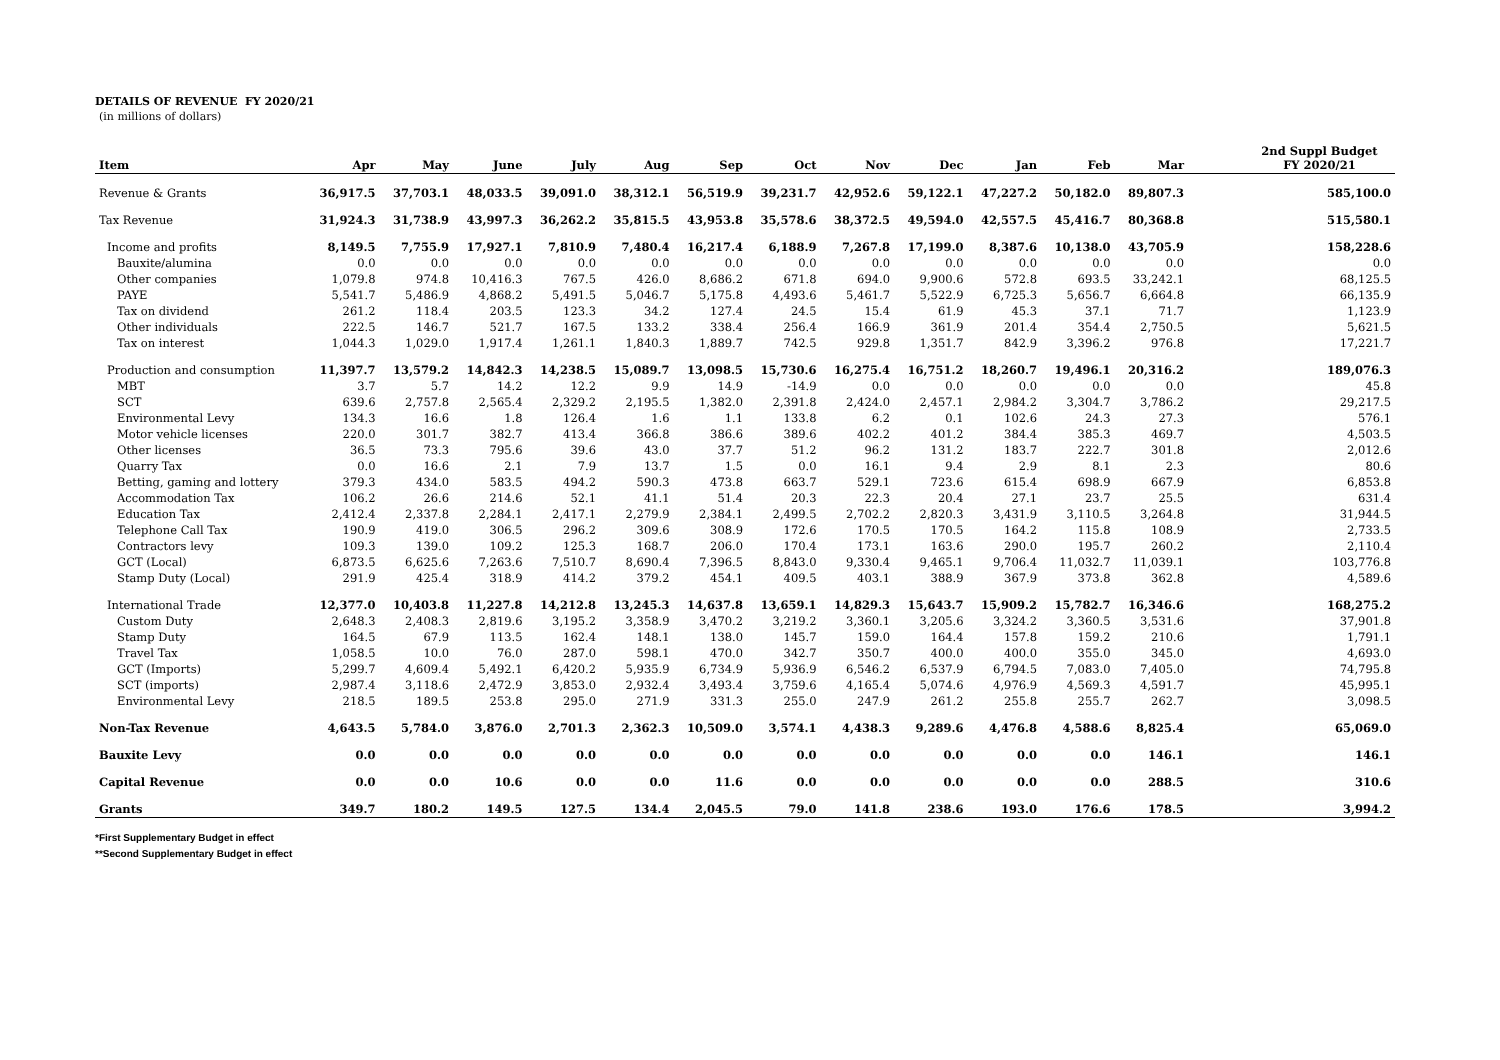DETAILS OF REVENUE FY 2020/21
(in millions of dollars)
| Item | Apr | May | June | July | Aug | Sep | Oct | Nov | Dec | Jan | Feb | Mar | 2nd Suppl Budget FY 2020/21 |
| --- | --- | --- | --- | --- | --- | --- | --- | --- | --- | --- | --- | --- | --- |
| Revenue & Grants | 36,917.5 | 37,703.1 | 48,033.5 | 39,091.0 | 38,312.1 | 56,519.9 | 39,231.7 | 42,952.6 | 59,122.1 | 47,227.2 | 50,182.0 | 89,807.3 | 585,100.0 |
| Tax Revenue | 31,924.3 | 31,738.9 | 43,997.3 | 36,262.2 | 35,815.5 | 43,953.8 | 35,578.6 | 38,372.5 | 49,594.0 | 42,557.5 | 45,416.7 | 80,368.8 | 515,580.1 |
| Income and profits | 8,149.5 | 7,755.9 | 17,927.1 | 7,810.9 | 7,480.4 | 16,217.4 | 6,188.9 | 7,267.8 | 17,199.0 | 8,387.6 | 10,138.0 | 43,705.9 | 158,228.6 |
| Bauxite/alumina | 0.0 | 0.0 | 0.0 | 0.0 | 0.0 | 0.0 | 0.0 | 0.0 | 0.0 | 0.0 | 0.0 | 0.0 | 0.0 |
| Other companies | 1,079.8 | 974.8 | 10,416.3 | 767.5 | 426.0 | 8,686.2 | 671.8 | 694.0 | 9,900.6 | 572.8 | 693.5 | 33,242.1 | 68,125.5 |
| PAYE | 5,541.7 | 5,486.9 | 4,868.2 | 5,491.5 | 5,046.7 | 5,175.8 | 4,493.6 | 5,461.7 | 5,522.9 | 6,725.3 | 5,656.7 | 6,664.8 | 66,135.9 |
| Tax on dividend | 261.2 | 118.4 | 203.5 | 123.3 | 34.2 | 127.4 | 24.5 | 15.4 | 61.9 | 45.3 | 37.1 | 71.7 | 1,123.9 |
| Other individuals | 222.5 | 146.7 | 521.7 | 167.5 | 133.2 | 338.4 | 256.4 | 166.9 | 361.9 | 201.4 | 354.4 | 2,750.5 | 5,621.5 |
| Tax on interest | 1,044.3 | 1,029.0 | 1,917.4 | 1,261.1 | 1,840.3 | 1,889.7 | 742.5 | 929.8 | 1,351.7 | 842.9 | 3,396.2 | 976.8 | 17,221.7 |
| Production and consumption | 11,397.7 | 13,579.2 | 14,842.3 | 14,238.5 | 15,089.7 | 13,098.5 | 15,730.6 | 16,275.4 | 16,751.2 | 18,260.7 | 19,496.1 | 20,316.2 | 189,076.3 |
| MBT | 3.7 | 5.7 | 14.2 | 12.2 | 9.9 | 14.9 | -14.9 | 0.0 | 0.0 | 0.0 | 0.0 | 0.0 | 45.8 |
| SCT | 639.6 | 2,757.8 | 2,565.4 | 2,329.2 | 2,195.5 | 1,382.0 | 2,391.8 | 2,424.0 | 2,457.1 | 2,984.2 | 3,304.7 | 3,786.2 | 29,217.5 |
| Environmental Levy | 134.3 | 16.6 | 1.8 | 126.4 | 1.6 | 1.1 | 133.8 | 6.2 | 0.1 | 102.6 | 24.3 | 27.3 | 576.1 |
| Motor vehicle licenses | 220.0 | 301.7 | 382.7 | 413.4 | 366.8 | 386.6 | 389.6 | 402.2 | 401.2 | 384.4 | 385.3 | 469.7 | 4,503.5 |
| Other licenses | 36.5 | 73.3 | 795.6 | 39.6 | 43.0 | 37.7 | 51.2 | 96.2 | 131.2 | 183.7 | 222.7 | 301.8 | 2,012.6 |
| Quarry Tax | 0.0 | 16.6 | 2.1 | 7.9 | 13.7 | 1.5 | 0.0 | 16.1 | 9.4 | 2.9 | 8.1 | 2.3 | 80.6 |
| Betting, gaming and lottery | 379.3 | 434.0 | 583.5 | 494.2 | 590.3 | 473.8 | 663.7 | 529.1 | 723.6 | 615.4 | 698.9 | 667.9 | 6,853.8 |
| Accommodation Tax | 106.2 | 26.6 | 214.6 | 52.1 | 41.1 | 51.4 | 20.3 | 22.3 | 20.4 | 27.1 | 23.7 | 25.5 | 631.4 |
| Education Tax | 2,412.4 | 2,337.8 | 2,284.1 | 2,417.1 | 2,279.9 | 2,384.1 | 2,499.5 | 2,702.2 | 2,820.3 | 3,431.9 | 3,110.5 | 3,264.8 | 31,944.5 |
| Telephone Call Tax | 190.9 | 419.0 | 306.5 | 296.2 | 309.6 | 308.9 | 172.6 | 170.5 | 170.5 | 164.2 | 115.8 | 108.9 | 2,733.5 |
| Contractors levy | 109.3 | 139.0 | 109.2 | 125.3 | 168.7 | 206.0 | 170.4 | 173.1 | 163.6 | 290.0 | 195.7 | 260.2 | 2,110.4 |
| GCT (Local) | 6,873.5 | 6,625.6 | 7,263.6 | 7,510.7 | 8,690.4 | 7,396.5 | 8,843.0 | 9,330.4 | 9,465.1 | 9,706.4 | 11,032.7 | 11,039.1 | 103,776.8 |
| Stamp Duty (Local) | 291.9 | 425.4 | 318.9 | 414.2 | 379.2 | 454.1 | 409.5 | 403.1 | 388.9 | 367.9 | 373.8 | 362.8 | 4,589.6 |
| International Trade | 12,377.0 | 10,403.8 | 11,227.8 | 14,212.8 | 13,245.3 | 14,637.8 | 13,659.1 | 14,829.3 | 15,643.7 | 15,909.2 | 15,782.7 | 16,346.6 | 168,275.2 |
| Custom Duty | 2,648.3 | 2,408.3 | 2,819.6 | 3,195.2 | 3,358.9 | 3,470.2 | 3,219.2 | 3,360.1 | 3,205.6 | 3,324.2 | 3,360.5 | 3,531.6 | 37,901.8 |
| Stamp Duty | 164.5 | 67.9 | 113.5 | 162.4 | 148.1 | 138.0 | 145.7 | 159.0 | 164.4 | 157.8 | 159.2 | 210.6 | 1,791.1 |
| Travel Tax | 1,058.5 | 10.0 | 76.0 | 287.0 | 598.1 | 470.0 | 342.7 | 350.7 | 400.0 | 400.0 | 355.0 | 345.0 | 4,693.0 |
| GCT (Imports) | 5,299.7 | 4,609.4 | 5,492.1 | 6,420.2 | 5,935.9 | 6,734.9 | 5,936.9 | 6,546.2 | 6,537.9 | 6,794.5 | 7,083.0 | 7,405.0 | 74,795.8 |
| SCT (imports) | 2,987.4 | 3,118.6 | 2,472.9 | 3,853.0 | 2,932.4 | 3,493.4 | 3,759.6 | 4,165.4 | 5,074.6 | 4,976.9 | 4,569.3 | 4,591.7 | 45,995.1 |
| Environmental Levy | 218.5 | 189.5 | 253.8 | 295.0 | 271.9 | 331.3 | 255.0 | 247.9 | 261.2 | 255.8 | 255.7 | 262.7 | 3,098.5 |
| Non-Tax Revenue | 4,643.5 | 5,784.0 | 3,876.0 | 2,701.3 | 2,362.3 | 10,509.0 | 3,574.1 | 4,438.3 | 9,289.6 | 4,476.8 | 4,588.6 | 8,825.4 | 65,069.0 |
| Bauxite Levy | 0.0 | 0.0 | 0.0 | 0.0 | 0.0 | 0.0 | 0.0 | 0.0 | 0.0 | 0.0 | 0.0 | 146.1 | 146.1 |
| Capital Revenue | 0.0 | 0.0 | 10.6 | 0.0 | 0.0 | 11.6 | 0.0 | 0.0 | 0.0 | 0.0 | 0.0 | 288.5 | 310.6 |
| Grants | 349.7 | 180.2 | 149.5 | 127.5 | 134.4 | 2,045.5 | 79.0 | 141.8 | 238.6 | 193.0 | 176.6 | 178.5 | 3,994.2 |
*First Supplementary Budget in effect
**Second Supplementary Budget in effect